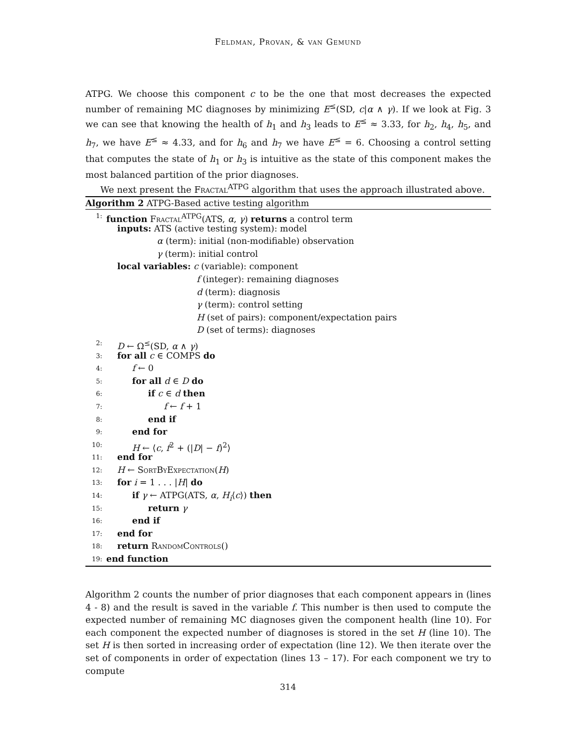Feldman, Provan, & van Gemund
ATPG. We choose this component c to be the one that most decreases the expected number of remaining MC diagnoses by minimizing E<sup>≤</sup>(SD, c|α ∧ γ). If we look at Fig. 3 we can see that knowing the health of h<sub>1</sub> and h<sub>3</sub> leads to E<sup>≤</sup> ≈ 3.33, for h<sub>2</sub>, h<sub>4</sub>, h<sub>5</sub>, and h<sub>7</sub>, we have E<sup>≤</sup> ≈ 4.33, and for h<sub>6</sub> and h<sub>7</sub> we have E<sup>≤</sup> = 6. Choosing a control setting that computes the state of h<sub>1</sub> or h<sub>3</sub> is intuitive as the state of this component makes the most balanced partition of the prior diagnoses.
We next present the Fractal<sup>ATPG</sup> algorithm that uses the approach illustrated above.
Algorithm 2 ATPG-Based active testing algorithm
1: function Fractal<sup>ATPG</sup>(ATS, α, γ) returns a control term
inputs: ATS (active testing system): model
α (term): initial (non-modifiable) observation
γ (term): initial control
local variables: c (variable): component
f (integer): remaining diagnoses
d (term): diagnosis
γ (term): control setting
H (set of pairs): component/expectation pairs
D (set of terms): diagnoses
2: D ← Ω<sup>≤</sup>(SD, α ∧ γ)
3: for all c ∈ COMPS do
4: f ← 0
5: for all d ∈ D do
6: if c ∈ d then
7: f ← f + 1
8: end if
9: end for
10: H ← ⟨c, f<sup>2</sup> + (|D| − f)<sup>2</sup>⟩
11: end for
12: H ← Sort By Expectation(H)
13: for i = 1 . . . |H| do
14: if γ ← ATPG(ATS, α, H<sub>i</sub>⟨c⟩) then
15: return γ
16: end if
17: end for
18: return Random Controls()
19: end function
Algorithm 2 counts the number of prior diagnoses that each component appears in (lines 4 - 8) and the result is saved in the variable f. This number is then used to compute the expected number of remaining MC diagnoses given the component health (line 10). For each component the expected number of diagnoses is stored in the set H (line 10). The set H is then sorted in increasing order of expectation (line 12). We then iterate over the set of components in order of expectation (lines 13 – 17). For each component we try to compute
314